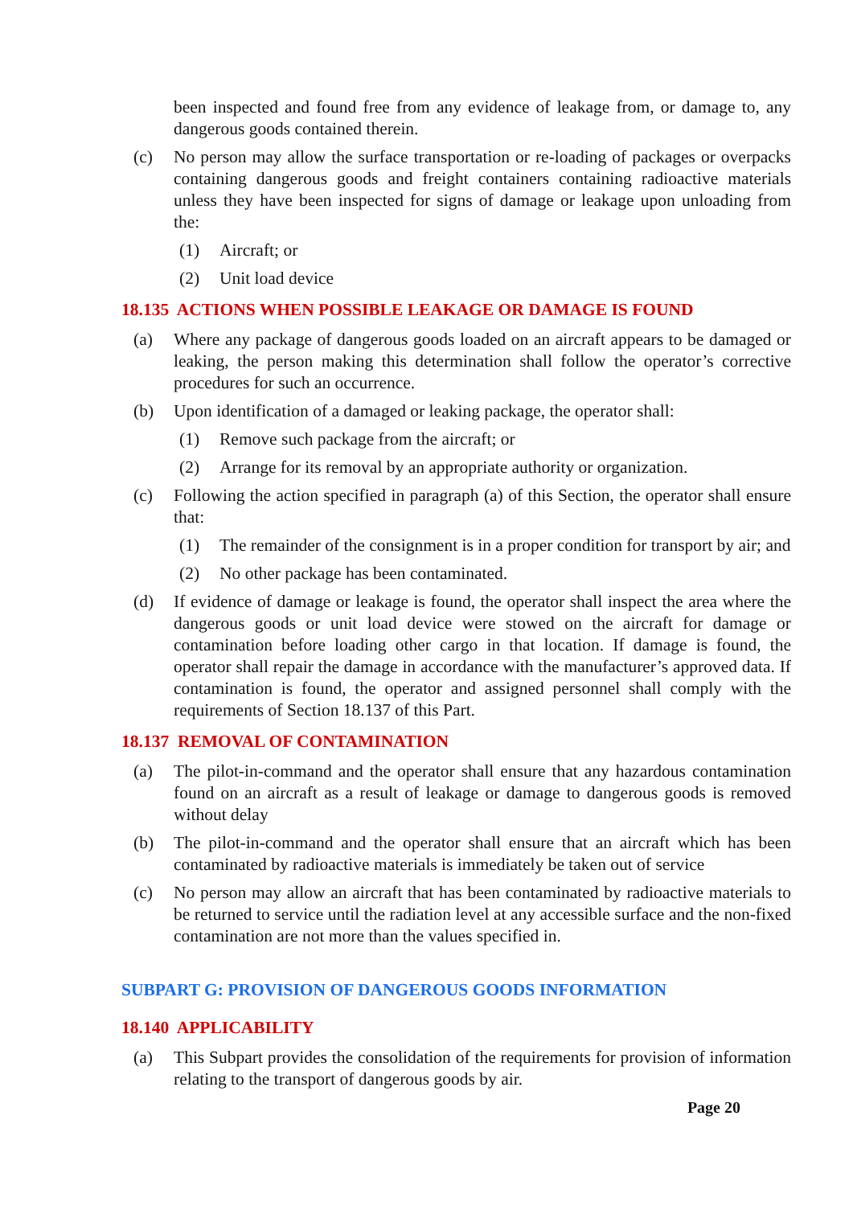been inspected and found free from any evidence of leakage from, or damage to, any dangerous goods contained therein.
(c) No person may allow the surface transportation or re-loading of packages or overpacks containing dangerous goods and freight containers containing radioactive materials unless they have been inspected for signs of damage or leakage upon unloading from the:
(1) Aircraft; or
(2) Unit load device
18.135 ACTIONS WHEN POSSIBLE LEAKAGE OR DAMAGE IS FOUND
(a) Where any package of dangerous goods loaded on an aircraft appears to be damaged or leaking, the person making this determination shall follow the operator’s corrective procedures for such an occurrence.
(b) Upon identification of a damaged or leaking package, the operator shall:
(1) Remove such package from the aircraft; or
(2) Arrange for its removal by an appropriate authority or organization.
(c) Following the action specified in paragraph (a) of this Section, the operator shall ensure that:
(1) The remainder of the consignment is in a proper condition for transport by air; and
(2) No other package has been contaminated.
(d) If evidence of damage or leakage is found, the operator shall inspect the area where the dangerous goods or unit load device were stowed on the aircraft for damage or contamination before loading other cargo in that location. If damage is found, the operator shall repair the damage in accordance with the manufacturer’s approved data. If contamination is found, the operator and assigned personnel shall comply with the requirements of Section 18.137 of this Part.
18.137 REMOVAL OF CONTAMINATION
(a) The pilot-in-command and the operator shall ensure that any hazardous contamination found on an aircraft as a result of leakage or damage to dangerous goods is removed without delay
(b) The pilot-in-command and the operator shall ensure that an aircraft which has been contaminated by radioactive materials is immediately be taken out of service
(c) No person may allow an aircraft that has been contaminated by radioactive materials to be returned to service until the radiation level at any accessible surface and the non-fixed contamination are not more than the values specified in.
SUBPART G: PROVISION OF DANGEROUS GOODS INFORMATION
18.140 APPLICABILITY
(a) This Subpart provides the consolidation of the requirements for provision of information relating to the transport of dangerous goods by air.
Page 20